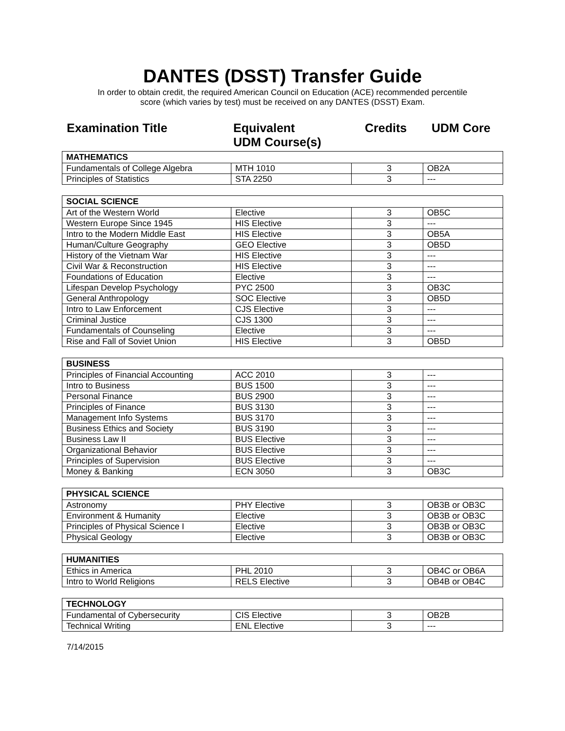DANTES (DSST) Transfer Guide
In order to obtain credit, the required American Council on Education (ACE) recommended percentile
score (which varies by test) must be received on any DANTES (DSST) Exam.
Examination Title Equivalent
UDM Course(s)
Credits UDM Core
| MATHEMATICS | | | |
| --- | --- | --- | --- |
| Fundamentals of College Algebra | MTH 1010 | 3 | OB2A |
| Principles of Statistics | STA 2250 | 3 | --- |
| SOCIAL SCIENCE | | | |
| --- | --- | --- | --- |
| Art of the Western World | Elective | 3 | OB5C |
| Western Europe Since 1945 | HIS Elective | 3 | --- |
| Intro to the Modern Middle East | HIS Elective | 3 | OB5A |
| Human/Culture Geography | GEO Elective | 3 | OB5D |
| History of the Vietnam War | HIS Elective | 3 | --- |
| Civil War & Reconstruction | HIS Elective | 3 | --- |
| Foundations of Education | Elective | 3 | --- |
| Lifespan Develop Psychology | PYC 2500 | 3 | OB3C |
| General Anthropology | SOC Elective | 3 | OB5D |
| Intro to Law Enforcement | CJS Elective | 3 | --- |
| Criminal Justice | CJS 1300 | 3 | --- |
| Fundamentals of Counseling | Elective | 3 | --- |
| Rise and Fall of Soviet Union | HIS Elective | 3 | OB5D |
| BUSINESS | | | |
| --- | --- | --- | --- |
| Principles of Financial Accounting | ACC 2010 | 3 | --- |
| Intro to Business | BUS 1500 | 3 | --- |
| Personal Finance | BUS 2900 | 3 | --- |
| Principles of Finance | BUS 3130 | 3 | --- |
| Management Info Systems | BUS 3170 | 3 | --- |
| Business Ethics and Society | BUS 3190 | 3 | --- |
| Business Law II | BUS Elective | 3 | --- |
| Organizational Behavior | BUS Elective | 3 | --- |
| Principles of Supervision | BUS Elective | 3 | --- |
| Money & Banking | ECN 3050 | 3 | OB3C |
| PHYSICAL SCIENCE | | | |
| --- | --- | --- | --- |
| Astronomy | PHY Elective | 3 | OB3B or OB3C |
| Environment & Humanity | Elective | 3 | OB3B or OB3C |
| Principles of Physical Science I | Elective | 3 | OB3B or OB3C |
| Physical Geology | Elective | 3 | OB3B or OB3C |
| HUMANITIES | | | |
| --- | --- | --- | --- |
| Ethics in America | PHL 2010 | 3 | OB4C or OB6A |
| Intro to World Religions | RELS Elective | 3 | OB4B or OB4C |
| TECHNOLOGY | | | |
| --- | --- | --- | --- |
| Fundamental of Cybersecurity | CIS Elective | 3 | OB2B |
| Technical Writing | ENL Elective | 3 | --- |
7/14/2015